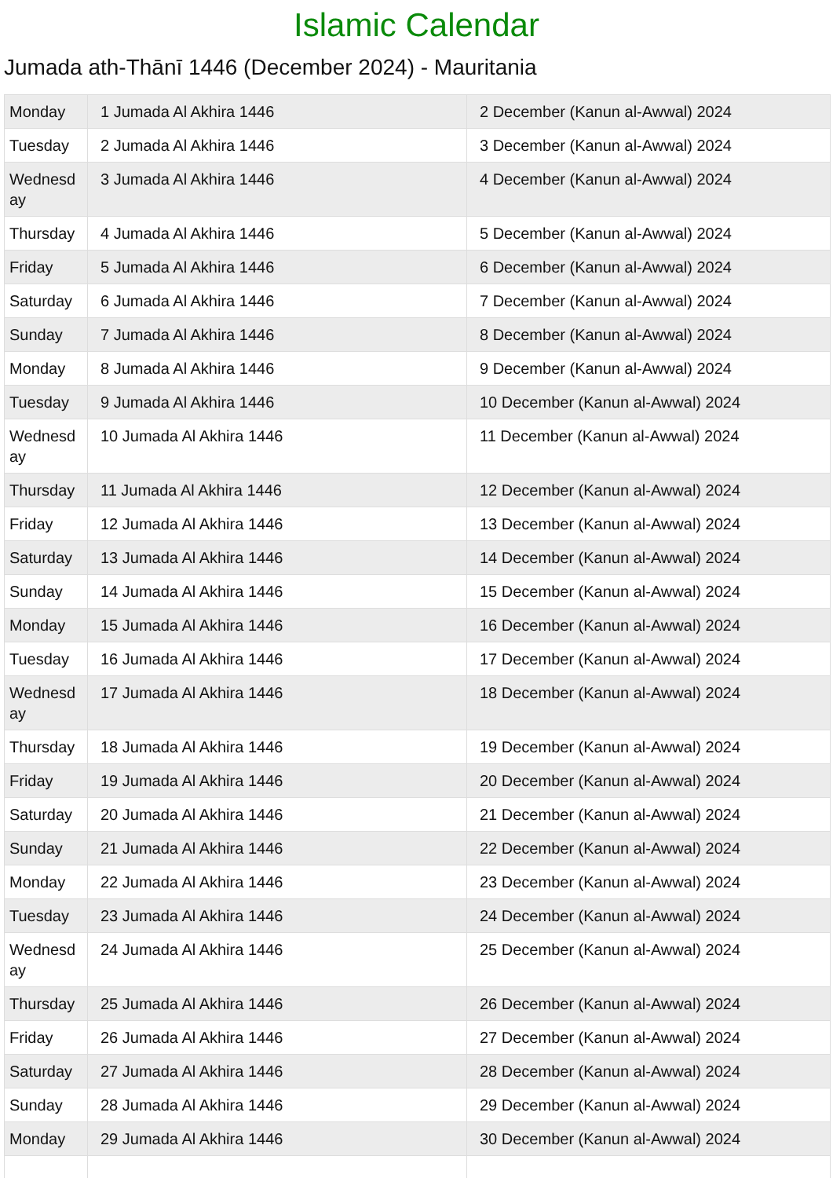Islamic Calendar
Jumada ath-Thānī 1446 (December 2024) - Mauritania
| Monday | 1 Jumada Al Akhira 1446 | 2 December (Kanun al-Awwal) 2024 |
| Tuesday | 2 Jumada Al Akhira 1446 | 3 December (Kanun al-Awwal) 2024 |
| Wednesday | 3 Jumada Al Akhira 1446 | 4 December (Kanun al-Awwal) 2024 |
| Thursday | 4 Jumada Al Akhira 1446 | 5 December (Kanun al-Awwal) 2024 |
| Friday | 5 Jumada Al Akhira 1446 | 6 December (Kanun al-Awwal) 2024 |
| Saturday | 6 Jumada Al Akhira 1446 | 7 December (Kanun al-Awwal) 2024 |
| Sunday | 7 Jumada Al Akhira 1446 | 8 December (Kanun al-Awwal) 2024 |
| Monday | 8 Jumada Al Akhira 1446 | 9 December (Kanun al-Awwal) 2024 |
| Tuesday | 9 Jumada Al Akhira 1446 | 10 December (Kanun al-Awwal) 2024 |
| Wednesday | 10 Jumada Al Akhira 1446 | 11 December (Kanun al-Awwal) 2024 |
| Thursday | 11 Jumada Al Akhira 1446 | 12 December (Kanun al-Awwal) 2024 |
| Friday | 12 Jumada Al Akhira 1446 | 13 December (Kanun al-Awwal) 2024 |
| Saturday | 13 Jumada Al Akhira 1446 | 14 December (Kanun al-Awwal) 2024 |
| Sunday | 14 Jumada Al Akhira 1446 | 15 December (Kanun al-Awwal) 2024 |
| Monday | 15 Jumada Al Akhira 1446 | 16 December (Kanun al-Awwal) 2024 |
| Tuesday | 16 Jumada Al Akhira 1446 | 17 December (Kanun al-Awwal) 2024 |
| Wednesday | 17 Jumada Al Akhira 1446 | 18 December (Kanun al-Awwal) 2024 |
| Thursday | 18 Jumada Al Akhira 1446 | 19 December (Kanun al-Awwal) 2024 |
| Friday | 19 Jumada Al Akhira 1446 | 20 December (Kanun al-Awwal) 2024 |
| Saturday | 20 Jumada Al Akhira 1446 | 21 December (Kanun al-Awwal) 2024 |
| Sunday | 21 Jumada Al Akhira 1446 | 22 December (Kanun al-Awwal) 2024 |
| Monday | 22 Jumada Al Akhira 1446 | 23 December (Kanun al-Awwal) 2024 |
| Tuesday | 23 Jumada Al Akhira 1446 | 24 December (Kanun al-Awwal) 2024 |
| Wednesday | 24 Jumada Al Akhira 1446 | 25 December (Kanun al-Awwal) 2024 |
| Thursday | 25 Jumada Al Akhira 1446 | 26 December (Kanun al-Awwal) 2024 |
| Friday | 26 Jumada Al Akhira 1446 | 27 December (Kanun al-Awwal) 2024 |
| Saturday | 27 Jumada Al Akhira 1446 | 28 December (Kanun al-Awwal) 2024 |
| Sunday | 28 Jumada Al Akhira 1446 | 29 December (Kanun al-Awwal) 2024 |
| Monday | 29 Jumada Al Akhira 1446 | 30 December (Kanun al-Awwal) 2024 |